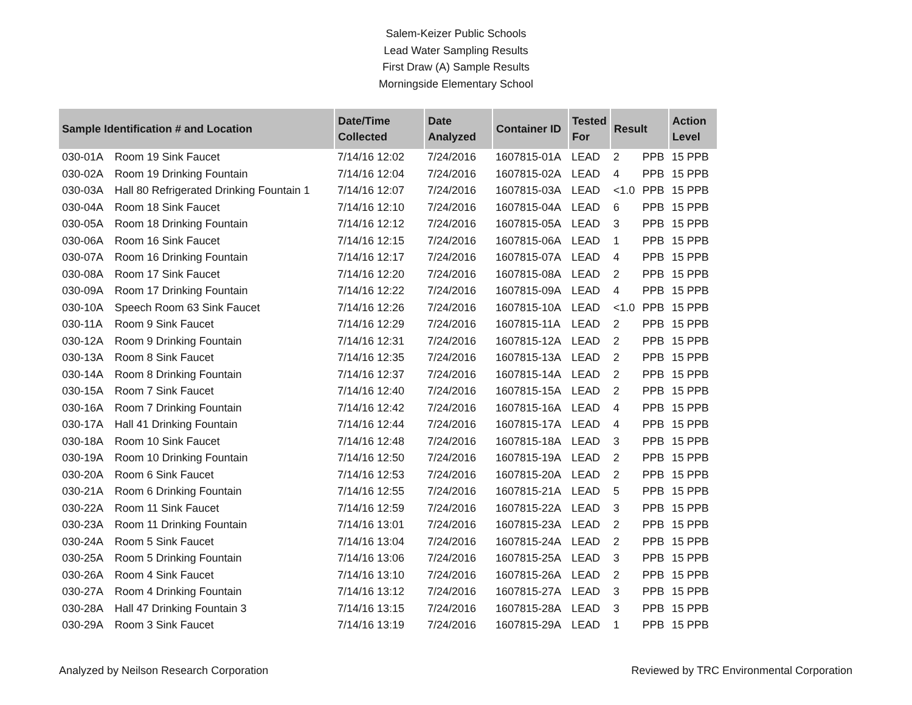Salem-Keizer Public Schools
Lead Water Sampling Results
First Draw (A) Sample Results
Morningside Elementary School
| Sample Identification # and Location | | Date/Time Collected | Date Analyzed | Container ID | Tested For | Result | | Action Level |
| --- | --- | --- | --- | --- | --- | --- | --- | --- |
| 030-01A | Room 19 Sink Faucet | 7/14/16 12:02 | 7/24/2016 | 1607815-01A | LEAD | 2 | PPB | 15 PPB |
| 030-02A | Room 19 Drinking Fountain | 7/14/16 12:04 | 7/24/2016 | 1607815-02A | LEAD | 4 | PPB | 15 PPB |
| 030-03A | Hall 80 Refrigerated Drinking Fountain 1 | 7/14/16 12:07 | 7/24/2016 | 1607815-03A | LEAD | <1.0 | PPB | 15 PPB |
| 030-04A | Room 18 Sink Faucet | 7/14/16 12:10 | 7/24/2016 | 1607815-04A | LEAD | 6 | PPB | 15 PPB |
| 030-05A | Room 18 Drinking Fountain | 7/14/16 12:12 | 7/24/2016 | 1607815-05A | LEAD | 3 | PPB | 15 PPB |
| 030-06A | Room 16 Sink Faucet | 7/14/16 12:15 | 7/24/2016 | 1607815-06A | LEAD | 1 | PPB | 15 PPB |
| 030-07A | Room 16 Drinking Fountain | 7/14/16 12:17 | 7/24/2016 | 1607815-07A | LEAD | 4 | PPB | 15 PPB |
| 030-08A | Room 17 Sink Faucet | 7/14/16 12:20 | 7/24/2016 | 1607815-08A | LEAD | 2 | PPB | 15 PPB |
| 030-09A | Room 17 Drinking Fountain | 7/14/16 12:22 | 7/24/2016 | 1607815-09A | LEAD | 4 | PPB | 15 PPB |
| 030-10A | Speech Room 63 Sink Faucet | 7/14/16 12:26 | 7/24/2016 | 1607815-10A | LEAD | <1.0 | PPB | 15 PPB |
| 030-11A | Room 9 Sink Faucet | 7/14/16 12:29 | 7/24/2016 | 1607815-11A | LEAD | 2 | PPB | 15 PPB |
| 030-12A | Room 9 Drinking Fountain | 7/14/16 12:31 | 7/24/2016 | 1607815-12A | LEAD | 2 | PPB | 15 PPB |
| 030-13A | Room 8 Sink Faucet | 7/14/16 12:35 | 7/24/2016 | 1607815-13A | LEAD | 2 | PPB | 15 PPB |
| 030-14A | Room 8 Drinking Fountain | 7/14/16 12:37 | 7/24/2016 | 1607815-14A | LEAD | 2 | PPB | 15 PPB |
| 030-15A | Room 7 Sink Faucet | 7/14/16 12:40 | 7/24/2016 | 1607815-15A | LEAD | 2 | PPB | 15 PPB |
| 030-16A | Room 7 Drinking Fountain | 7/14/16 12:42 | 7/24/2016 | 1607815-16A | LEAD | 4 | PPB | 15 PPB |
| 030-17A | Hall 41 Drinking Fountain | 7/14/16 12:44 | 7/24/2016 | 1607815-17A | LEAD | 4 | PPB | 15 PPB |
| 030-18A | Room 10 Sink Faucet | 7/14/16 12:48 | 7/24/2016 | 1607815-18A | LEAD | 3 | PPB | 15 PPB |
| 030-19A | Room 10 Drinking Fountain | 7/14/16 12:50 | 7/24/2016 | 1607815-19A | LEAD | 2 | PPB | 15 PPB |
| 030-20A | Room 6 Sink Faucet | 7/14/16 12:53 | 7/24/2016 | 1607815-20A | LEAD | 2 | PPB | 15 PPB |
| 030-21A | Room 6 Drinking Fountain | 7/14/16 12:55 | 7/24/2016 | 1607815-21A | LEAD | 5 | PPB | 15 PPB |
| 030-22A | Room 11 Sink Faucet | 7/14/16 12:59 | 7/24/2016 | 1607815-22A | LEAD | 3 | PPB | 15 PPB |
| 030-23A | Room 11 Drinking Fountain | 7/14/16 13:01 | 7/24/2016 | 1607815-23A | LEAD | 2 | PPB | 15 PPB |
| 030-24A | Room 5 Sink Faucet | 7/14/16 13:04 | 7/24/2016 | 1607815-24A | LEAD | 2 | PPB | 15 PPB |
| 030-25A | Room 5 Drinking Fountain | 7/14/16 13:06 | 7/24/2016 | 1607815-25A | LEAD | 3 | PPB | 15 PPB |
| 030-26A | Room 4 Sink Faucet | 7/14/16 13:10 | 7/24/2016 | 1607815-26A | LEAD | 2 | PPB | 15 PPB |
| 030-27A | Room 4 Drinking Fountain | 7/14/16 13:12 | 7/24/2016 | 1607815-27A | LEAD | 3 | PPB | 15 PPB |
| 030-28A | Hall 47 Drinking Fountain 3 | 7/14/16 13:15 | 7/24/2016 | 1607815-28A | LEAD | 3 | PPB | 15 PPB |
| 030-29A | Room 3 Sink Faucet | 7/14/16 13:19 | 7/24/2016 | 1607815-29A | LEAD | 1 | PPB | 15 PPB |
Analyzed by Neilson Research Corporation Reviewed by TRC Environmental Corporation